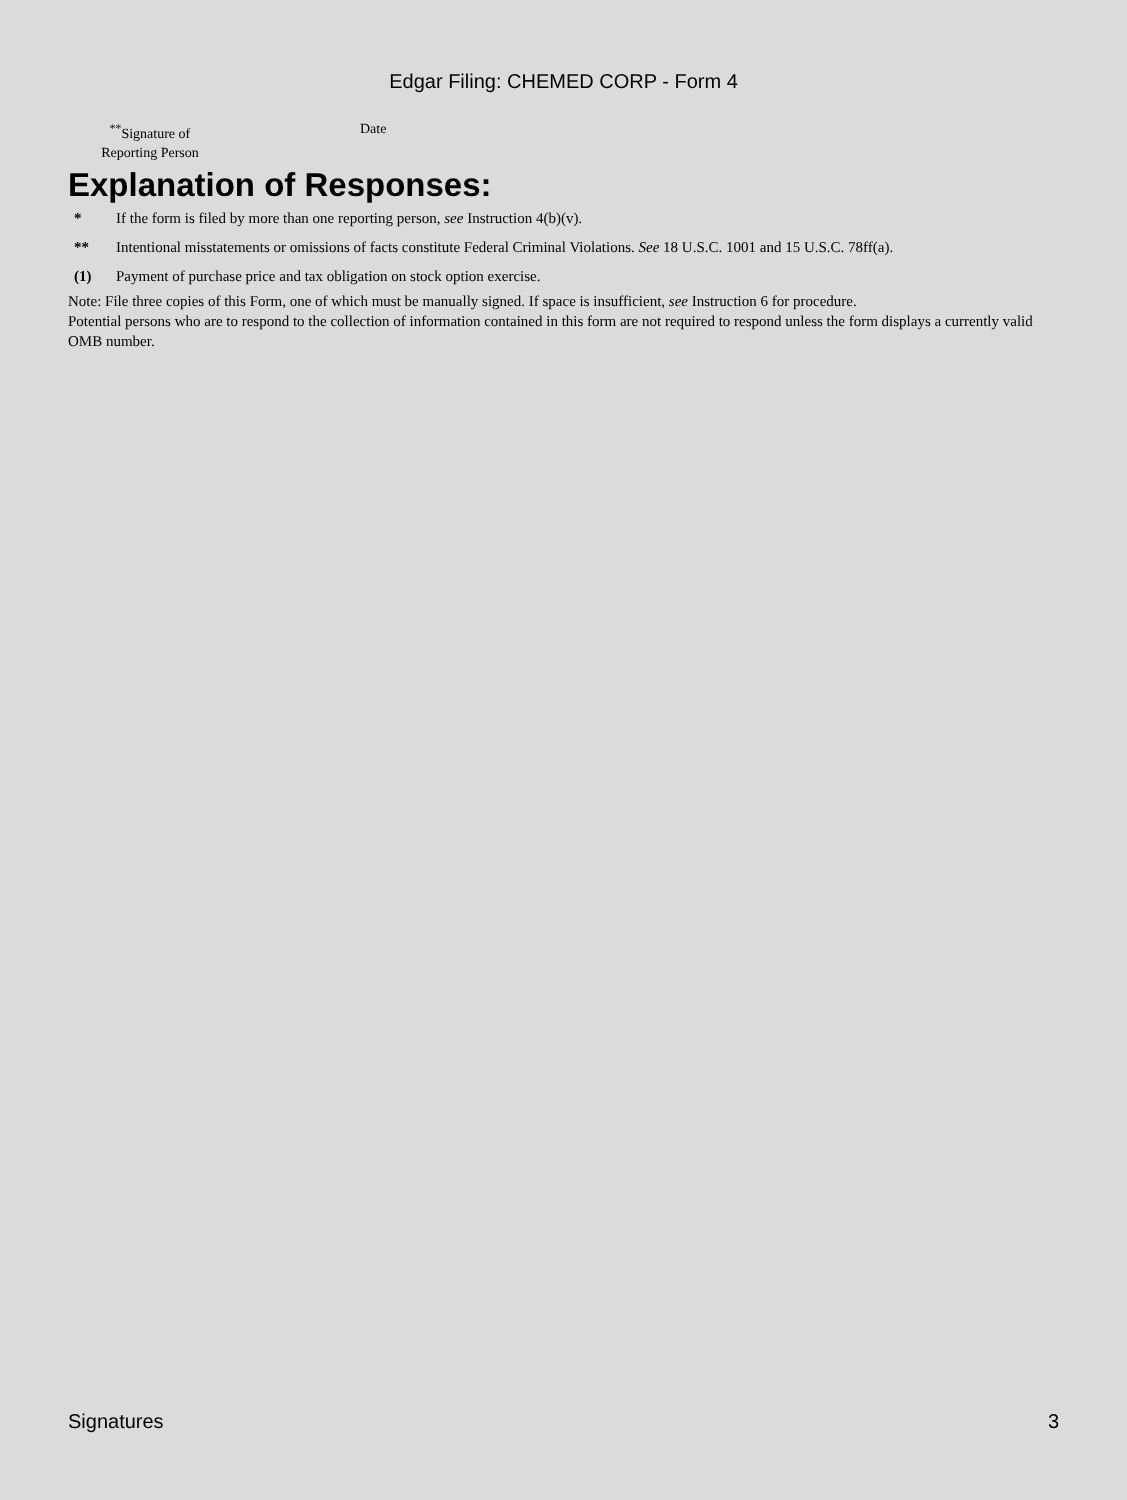Edgar Filing: CHEMED CORP - Form 4
<sup>**</sup> Signature of Reporting Person
Date
Explanation of Responses:
| * | If the form is filed by more than one reporting person, see Instruction 4(b)(v). |
| ** | Intentional misstatements or omissions of facts constitute Federal Criminal Violations. See 18 U.S.C. 1001 and 15 U.S.C. 78ff(a). |
| (1) | Payment of purchase price and tax obligation on stock option exercise. |
Note: File three copies of this Form, one of which must be manually signed. If space is insufficient, see Instruction 6 for procedure.
Potential persons who are to respond to the collection of information contained in this form are not required to respond unless the form displays a currently valid OMB number.
Signatures 3